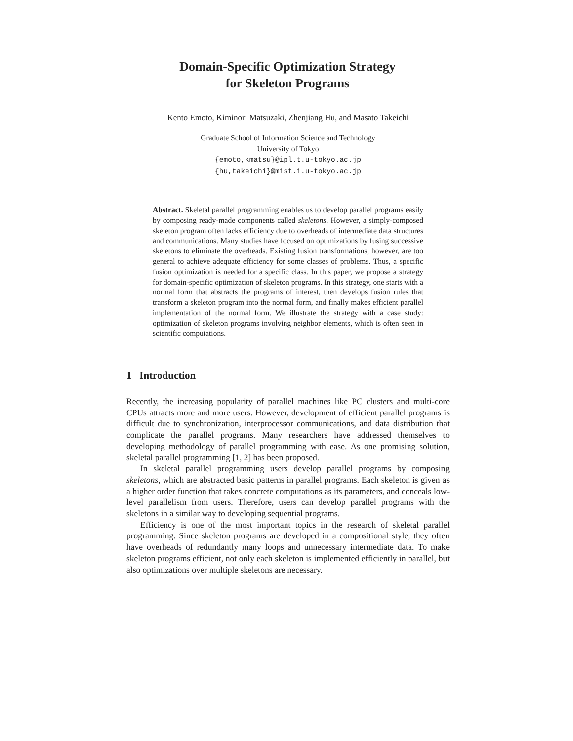Domain-Specific Optimization Strategy
for Skeleton Programs
Kento Emoto, Kiminori Matsuzaki, Zhenjiang Hu, and Masato Takeichi
Graduate School of Information Science and Technology
University of Tokyo
{emoto,kmatsu}@ipl.t.u-tokyo.ac.jp
{hu,takeichi}@mist.i.u-tokyo.ac.jp
Abstract. Skeletal parallel programming enables us to develop parallel programs easily by composing ready-made components called skeletons. However, a simply-composed skeleton program often lacks efficiency due to overheads of intermediate data structures and communications. Many studies have focused on optimizations by fusing successive skeletons to eliminate the overheads. Existing fusion transformations, however, are too general to achieve adequate efficiency for some classes of problems. Thus, a specific fusion optimization is needed for a specific class. In this paper, we propose a strategy for domain-specific optimization of skeleton programs. In this strategy, one starts with a normal form that abstracts the programs of interest, then develops fusion rules that transform a skeleton program into the normal form, and finally makes efficient parallel implementation of the normal form. We illustrate the strategy with a case study: optimization of skeleton programs involving neighbor elements, which is often seen in scientific computations.
1 Introduction
Recently, the increasing popularity of parallel machines like PC clusters and multi-core CPUs attracts more and more users. However, development of efficient parallel programs is difficult due to synchronization, interprocessor communications, and data distribution that complicate the parallel programs. Many researchers have addressed themselves to developing methodology of parallel programming with ease. As one promising solution, skeletal parallel programming [1, 2] has been proposed.
In skeletal parallel programming users develop parallel programs by composing skeletons, which are abstracted basic patterns in parallel programs. Each skeleton is given as a higher order function that takes concrete computations as its parameters, and conceals low-level parallelism from users. Therefore, users can develop parallel programs with the skeletons in a similar way to developing sequential programs.
Efficiency is one of the most important topics in the research of skeletal parallel programming. Since skeleton programs are developed in a compositional style, they often have overheads of redundantly many loops and unnecessary intermediate data. To make skeleton programs efficient, not only each skeleton is implemented efficiently in parallel, but also optimizations over multiple skeletons are necessary.